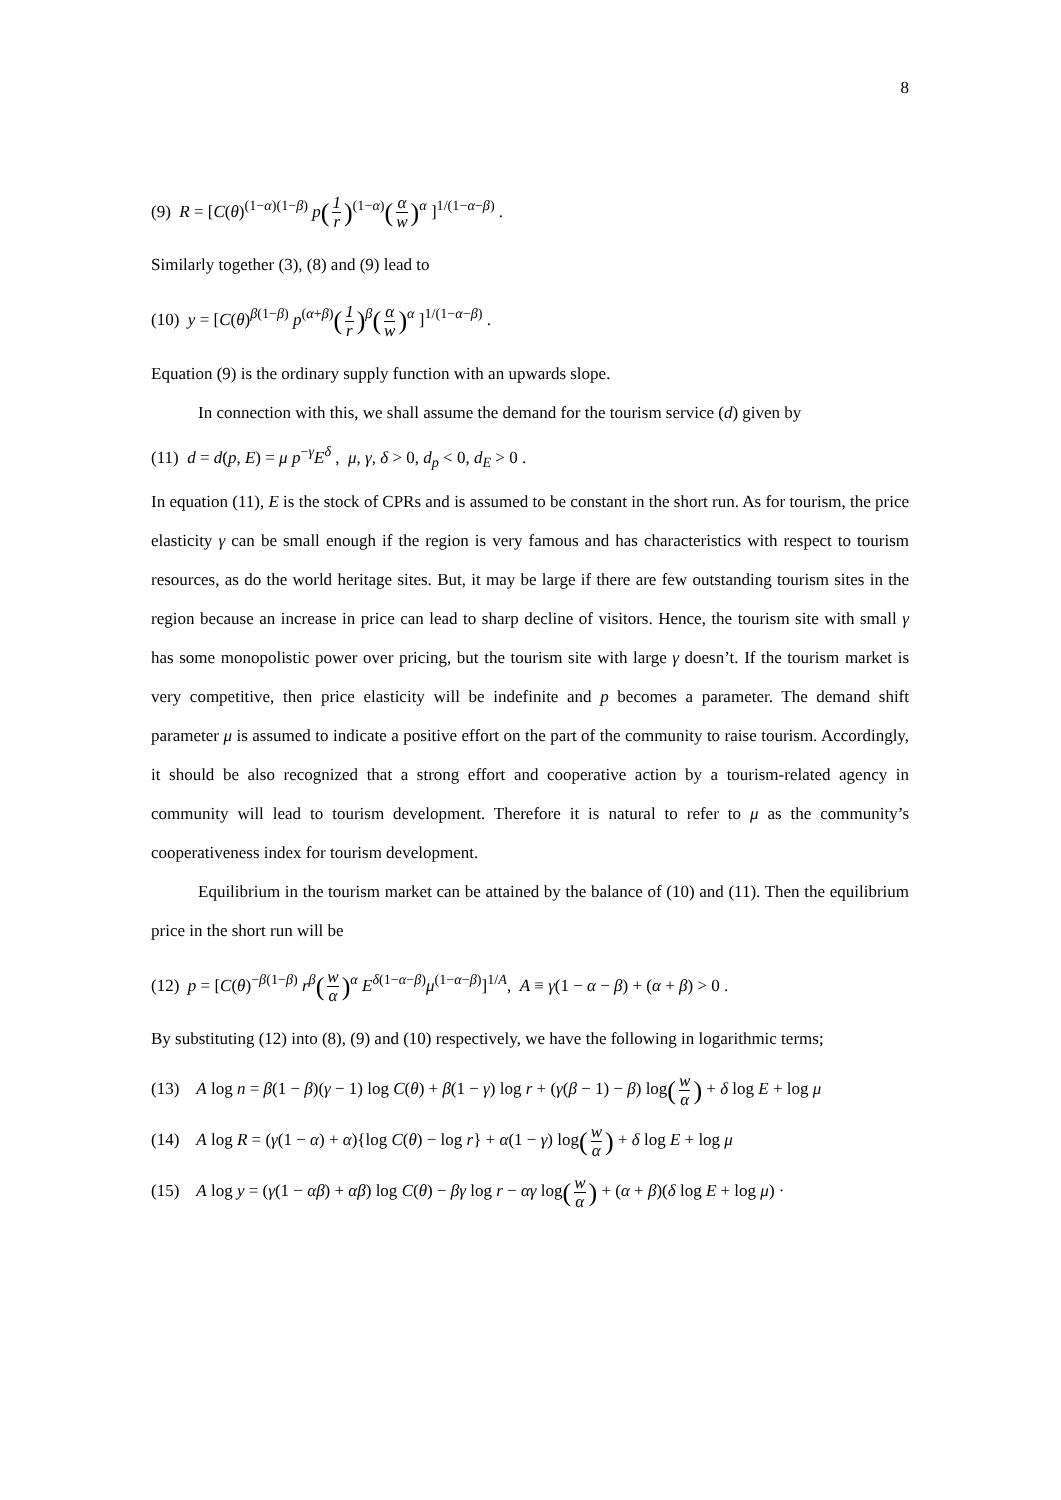8
(9) R = [C(θ)<sup>(1−α)(1−β)</sup> p(1 r)<sup>(1−α)</sup>(α w)<sup>α</sup> ]<sup>1/(1−α−β)</sup> .
Similarly together (3), (8) and (9) lead to
(10) y = [C(θ)<sup>β(1−β)</sup> p<sup>(α+β)</sup>(1 r)<sup>β</sup>(α w)<sup>α</sup> ]<sup>1/(1−α−β)</sup> .
Equation (9) is the ordinary supply function with an upwards slope.
In connection with this, we shall assume the demand for the tourism service (d) given by
(11) d = d(p, E) = μ p<sup>−γ</sup>E<sup>δ</sup> , μ, γ, δ > 0, d<sub>p</sub> < 0, d<sub>E</sub> > 0 .
In equation (11), E is the stock of CPRs and is assumed to be constant in the short run. As for tourism, the price elasticity γ can be small enough if the region is very famous and has characteristics with respect to tourism resources, as do the world heritage sites. But, it may be large if there are few outstanding tourism sites in the region because an increase in price can lead to sharp decline of visitors. Hence, the tourism site with small γ has some monopolistic power over pricing, but the tourism site with large γ doesn’t. If the tourism market is very competitive, then price elasticity will be indefinite and p becomes a parameter. The demand shift parameter μ is assumed to indicate a positive effort on the part of the community to raise tourism. Accordingly, it should be also recognized that a strong effort and cooperative action by a tourism-related agency in community will lead to tourism development. Therefore it is natural to refer to μ as the community’s cooperativeness index for tourism development.
Equilibrium in the tourism market can be attained by the balance of (10) and (11). Then the equilibrium price in the short run will be
(12) p = [C(θ)<sup>−β(1−β)</sup> r<sup>β</sup>(w α)<sup>α</sup> E<sup>δ(1−α−β)</sup>μ<sup>(1−α−β)</sup>]<sup>1/A</sup>, A ≡ γ(1 − α − β) + (α + β) > 0 .
By substituting (12) into (8), (9) and (10) respectively, we have the following in logarithmic terms;
(13) A log n = β(1 − β)(γ − 1) log C(θ) + β(1 − γ) log r + (γ(β − 1) − β) log(w α) + δ log E + log μ
(14) A log R = (γ(1 − α) + α){log C(θ) − log r} + α(1 − γ) log(w α) + δ log E + log μ
(15) A log y = (γ(1 − αβ) + αβ) log C(θ) − βγ log r − αγ log(w α) + (α + β)(δ log E + log μ) ·